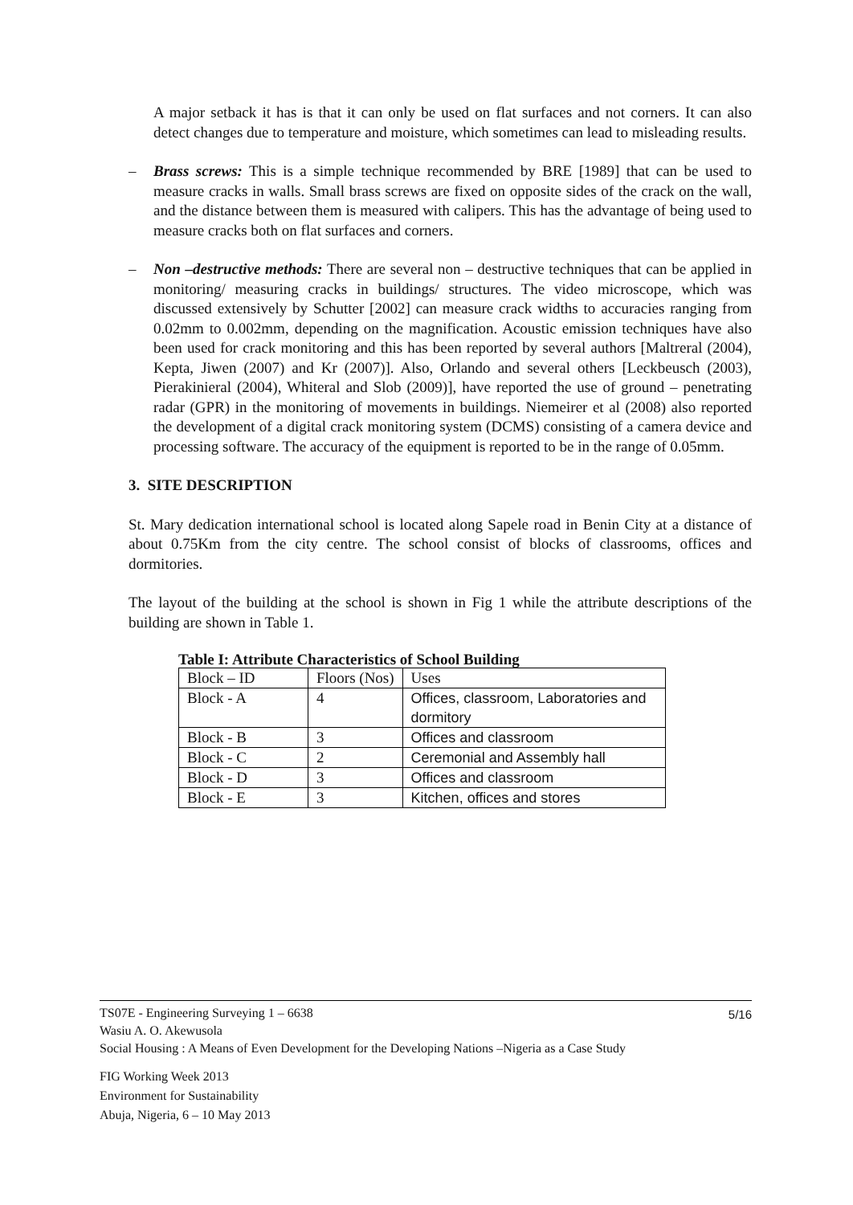A major setback it has is that it can only be used on flat surfaces and not corners. It can also detect changes due to temperature and moisture, which sometimes can lead to misleading results.
– Brass screws: This is a simple technique recommended by BRE [1989] that can be used to measure cracks in walls. Small brass screws are fixed on opposite sides of the crack on the wall, and the distance between them is measured with calipers. This has the advantage of being used to measure cracks both on flat surfaces and corners.
– Non –destructive methods: There are several non – destructive techniques that can be applied in monitoring/ measuring cracks in buildings/ structures. The video microscope, which was discussed extensively by Schutter [2002] can measure crack widths to accuracies ranging from 0.02mm to 0.002mm, depending on the magnification. Acoustic emission techniques have also been used for crack monitoring and this has been reported by several authors [Maltreral (2004), Kepta, Jiwen (2007) and Kr (2007)]. Also, Orlando and several others [Leckbeusch (2003), Pierakinieral (2004), Whiteral and Slob (2009)], have reported the use of ground – penetrating radar (GPR) in the monitoring of movements in buildings. Niemeirer et al (2008) also reported the development of a digital crack monitoring system (DCMS) consisting of a camera device and processing software. The accuracy of the equipment is reported to be in the range of 0.05mm.
3. SITE DESCRIPTION
St. Mary dedication international school is located along Sapele road in Benin City at a distance of about 0.75Km from the city centre. The school consist of blocks of classrooms, offices and dormitories.
The layout of the building at the school is shown in Fig 1 while the attribute descriptions of the building are shown in Table 1.
Table I: Attribute Characteristics of School Building
| Block – ID | Floors (Nos) | Uses |
| Block - A | 4 | Offices, classroom, Laboratories and dormitory |
| Block - B | 3 | Offices and classroom |
| Block - C | 2 | Ceremonial and Assembly hall |
| Block - D | 3 | Offices and classroom |
| Block - E | 3 | Kitchen, offices and stores |
5/16
TS07E - Engineering Surveying 1 – 6638
Wasiu A. O. Akewusola
Social Housing : A Means of Even Development for the Developing Nations –Nigeria as a Case Study
FIG Working Week 2013
Environment for Sustainability
Abuja, Nigeria, 6 – 10 May 2013